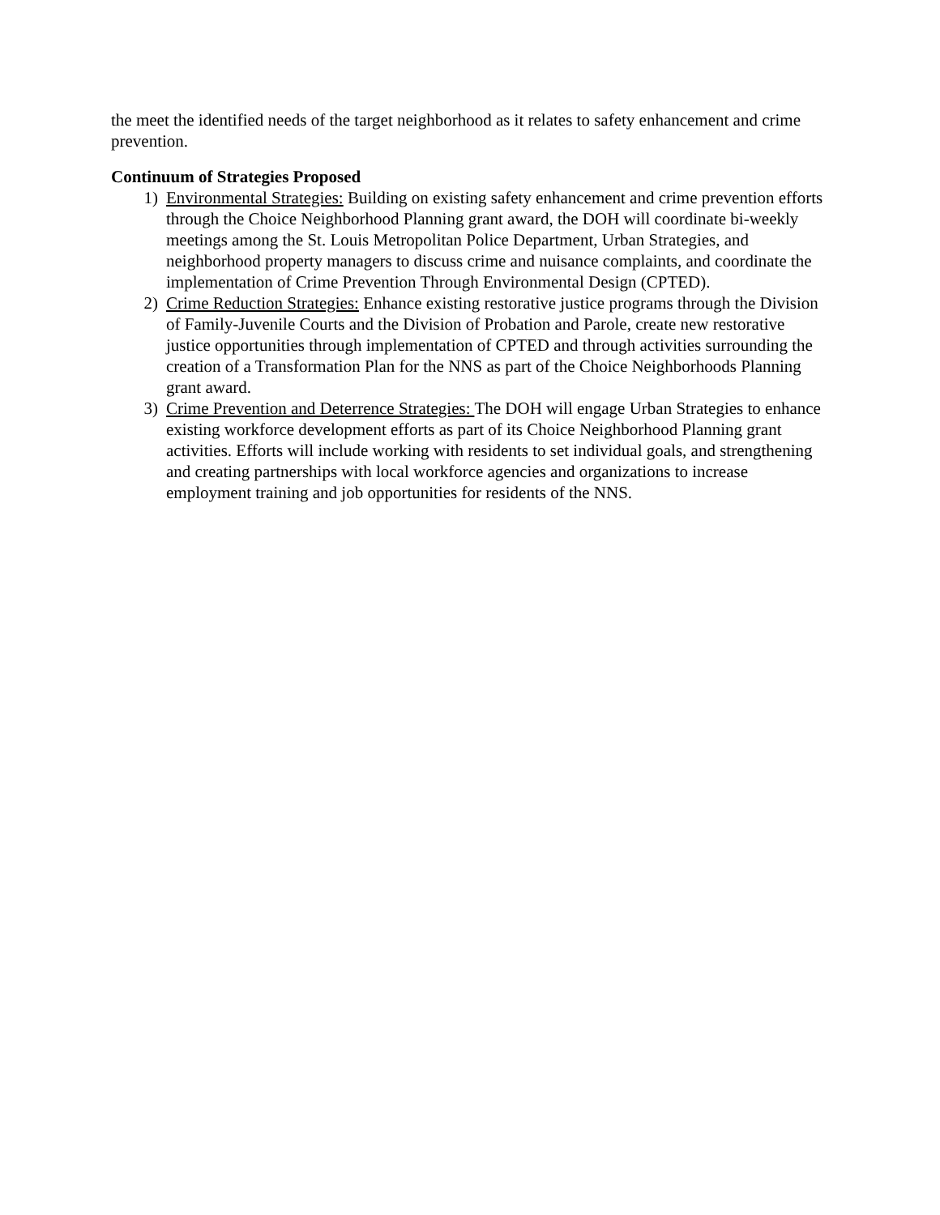the meet the identified needs of the target neighborhood as it relates to safety enhancement and crime prevention.
Continuum of Strategies Proposed
1) Environmental Strategies: Building on existing safety enhancement and crime prevention efforts through the Choice Neighborhood Planning grant award, the DOH will coordinate bi-weekly meetings among the St. Louis Metropolitan Police Department, Urban Strategies, and neighborhood property managers to discuss crime and nuisance complaints, and coordinate the implementation of Crime Prevention Through Environmental Design (CPTED).
2) Crime Reduction Strategies: Enhance existing restorative justice programs through the Division of Family-Juvenile Courts and the Division of Probation and Parole, create new restorative justice opportunities through implementation of CPTED and through activities surrounding the creation of a Transformation Plan for the NNS as part of the Choice Neighborhoods Planning grant award.
3) Crime Prevention and Deterrence Strategies: The DOH will engage Urban Strategies to enhance existing workforce development efforts as part of its Choice Neighborhood Planning grant activities. Efforts will include working with residents to set individual goals, and strengthening and creating partnerships with local workforce agencies and organizations to increase employment training and job opportunities for residents of the NNS.